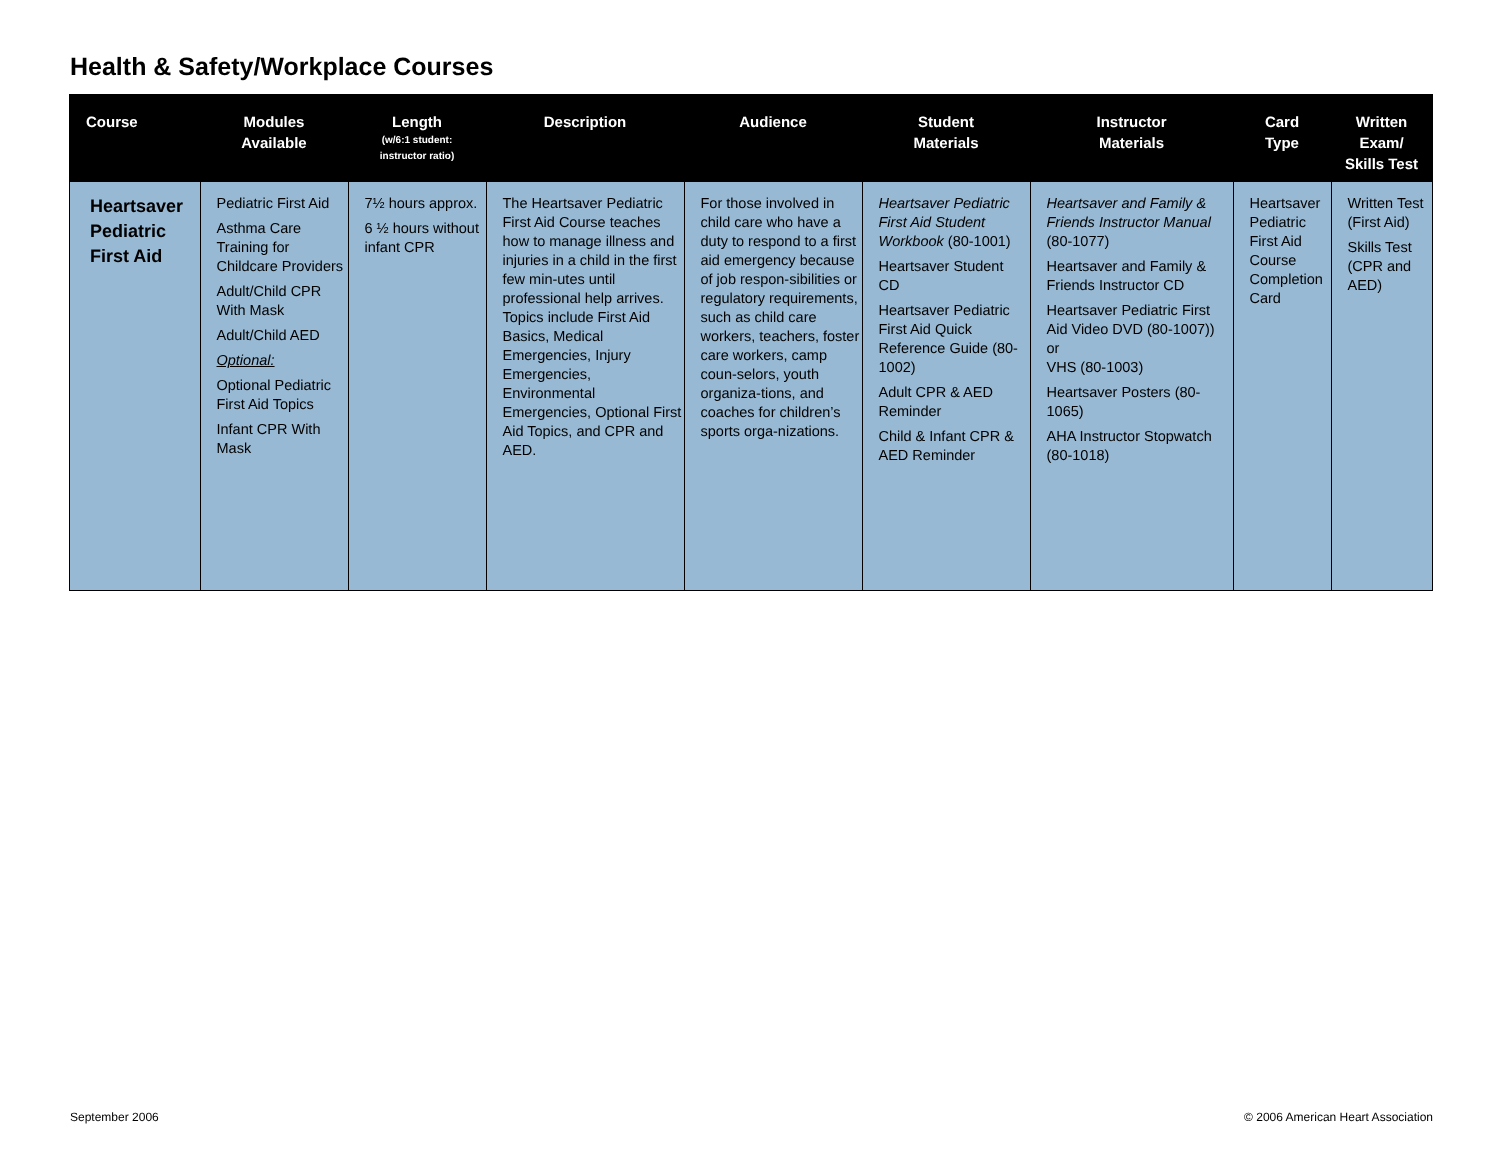Health & Safety/Workplace Courses
| Course | Modules Available | Length (w/6:1 student: instructor ratio) | Description | Audience | Student Materials | Instructor Materials | Card Type | Written Exam/ Skills Test |
| --- | --- | --- | --- | --- | --- | --- | --- | --- |
| Heartsaver Pediatric First Aid | Pediatric First Aid Asthma Care Training for Childcare Providers Adult/Child CPR With Mask Adult/Child AED Optional: Optional Pediatric First Aid Topics Infant CPR With Mask | 7½ hours approx. 6 ½ hours without infant CPR | The Heartsaver Pediatric First Aid Course teaches how to manage illness and injuries in a child in the first few min-utes until professional help arrives. Topics include First Aid Basics, Medical Emergencies, Injury Emergencies, Environmental Emergencies, Optional First Aid Topics, and CPR and AED. | For those involved in child care who have a duty to respond to a first aid emergency because of job respon-sibilities or regulatory requirements, such as child care workers, teachers, foster care workers, camp coun-selors, youth organiza-tions, and coaches for children’s sports orga-nizations. | Heartsaver Pediatric First Aid Student Workbook (80-1001) Heartsaver Student CD Heartsaver Pediatric First Aid Quick Reference Guide (80-1002) Adult CPR & AED Reminder Child & Infant CPR & AED Reminder | Heartsaver and Family & Friends Instructor Manual (80-1077) Heartsaver and Family & Friends Instructor CD Heartsaver Pediatric First Aid Video DVD (80-1007)) or VHS (80-1003) Heartsaver Posters (80-1065) AHA Instructor Stopwatch (80-1018) | Heartsaver Pediatric First Aid Course Completion Card | Written Test (First Aid) Skills Test (CPR and AED) |
September 2006
© 2006 American Heart Association